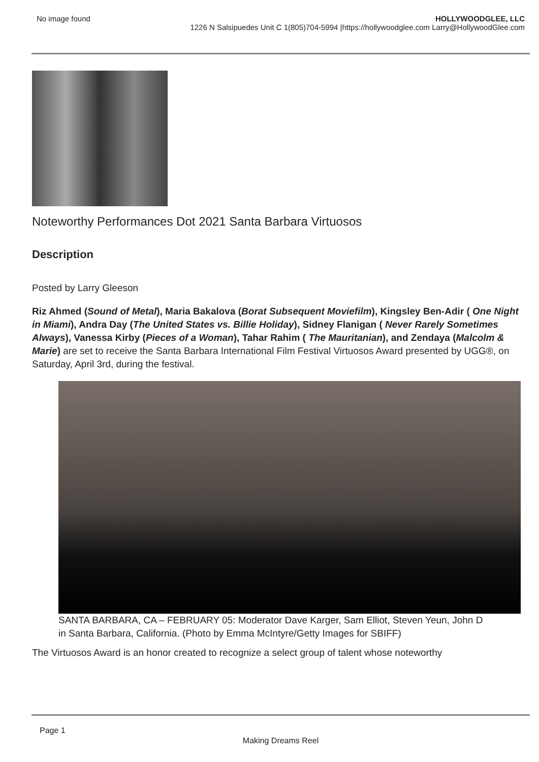No image found HOLLYWOODGLEE, LLC
1226 N Salsipuedes Unit C 1(805)704-5994 |https://hollywoodglee.com Larry@HollywoodGlee.com
Noteworthy Performances Dot 2021 Santa Barbara Virtuosos
Description
Posted by Larry Gleeson
Riz Ahmed (Sound of Metal), Maria Bakalova (Borat Subsequent Moviefilm), Kingsley Ben-Adir ( One Night in Miami), Andra Day (The United States vs. Billie Holiday), Sidney Flanigan ( Never Rarely Sometimes Always), Vanessa Kirby (Pieces of a Woman), Tahar Rahim ( The Mauritanian), and Zendaya (Malcolm & Marie) are set to receive the Santa Barbara International Film Festival Virtuosos Award presented by UGG®, on Saturday, April 3rd, during the festival.
SANTA BARBARA, CA – FEBRUARY 05: Moderator Dave Karger, Sam Elliot, Steven Yeun, John D
in Santa Barbara, California. (Photo by Emma McIntyre/Getty Images for SBIFF)
The Virtuosos Award is an honor created to recognize a select group of talent whose noteworthy
Page 1
Making Dreams Reel